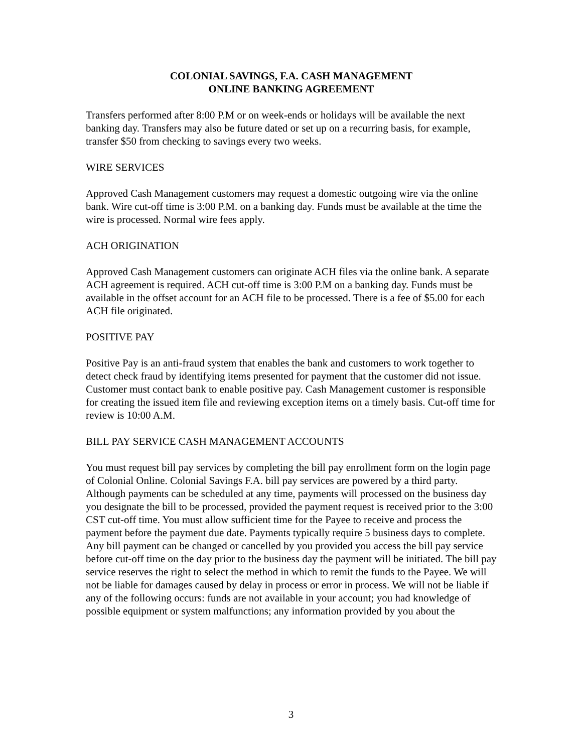COLONIAL SAVINGS, F.A. CASH MANAGEMENT
ONLINE BANKING AGREEMENT
Transfers performed after 8:00 P.M or on week-ends or holidays will be available the next banking day. Transfers may also be future dated or set up on a recurring basis, for example, transfer $50 from checking to savings every two weeks.
WIRE SERVICES
Approved Cash Management customers may request a domestic outgoing wire via the online bank. Wire cut-off time is 3:00 P.M. on a banking day. Funds must be available at the time the wire is processed. Normal wire fees apply.
ACH ORIGINATION
Approved Cash Management customers can originate ACH files via the online bank. A separate ACH agreement is required. ACH cut-off time is 3:00 P.M on a banking day. Funds must be available in the offset account for an ACH file to be processed. There is a fee of $5.00 for each ACH file originated.
POSITIVE PAY
Positive Pay is an anti-fraud system that enables the bank and customers to work together to detect check fraud by identifying items presented for payment that the customer did not issue. Customer must contact bank to enable positive pay. Cash Management customer is responsible for creating the issued item file and reviewing exception items on a timely basis. Cut-off time for review is 10:00 A.M.
BILL PAY SERVICE CASH MANAGEMENT ACCOUNTS
You must request bill pay services by completing the bill pay enrollment form on the login page of Colonial Online. Colonial Savings F.A. bill pay services are powered by a third party. Although payments can be scheduled at any time, payments will processed on the business day you designate the bill to be processed, provided the payment request is received prior to the 3:00 CST cut-off time. You must allow sufficient time for the Payee to receive and process the payment before the payment due date. Payments typically require 5 business days to complete. Any bill payment can be changed or cancelled by you provided you access the bill pay service before cut-off time on the day prior to the business day the payment will be initiated. The bill pay service reserves the right to select the method in which to remit the funds to the Payee. We will not be liable for damages caused by delay in process or error in process. We will not be liable if any of the following occurs: funds are not available in your account; you had knowledge of possible equipment or system malfunctions; any information provided by you about the
3